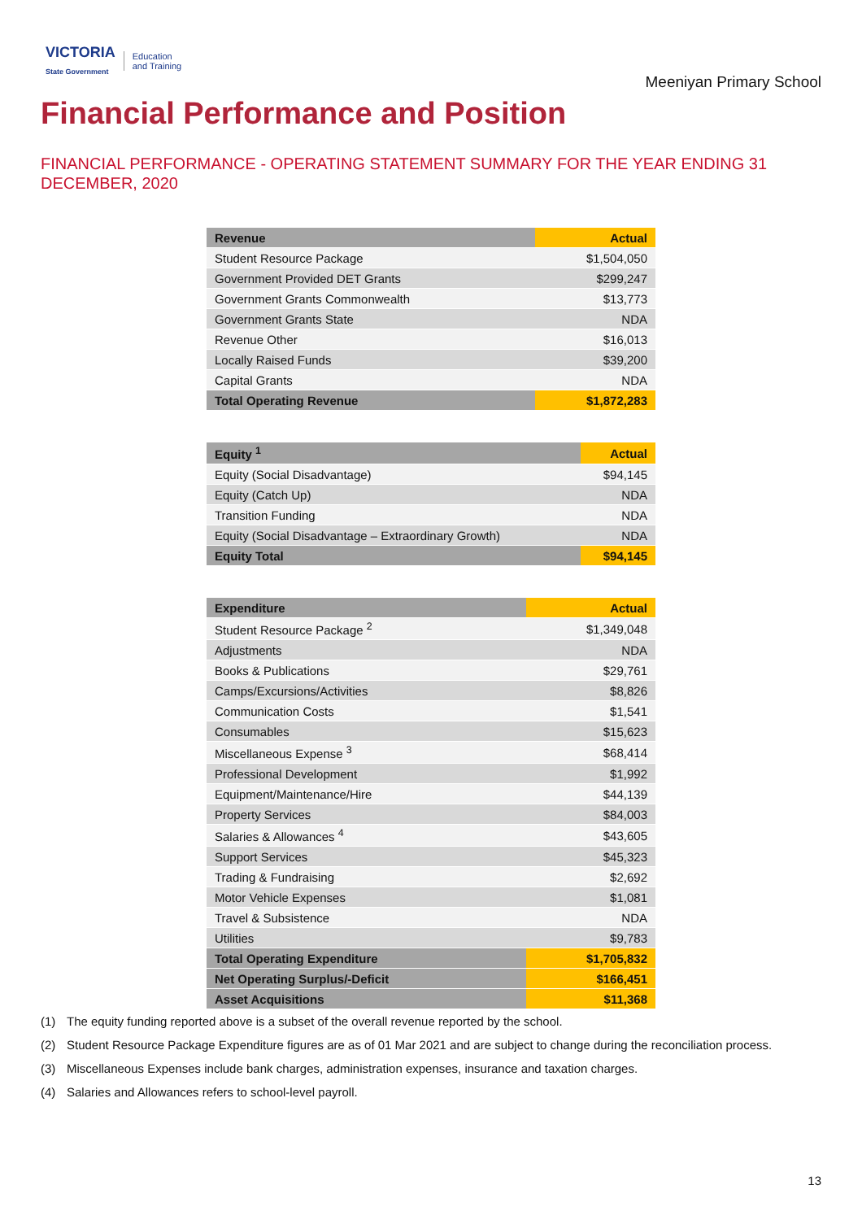VICTORIA
State Government
Education
and Training
Meeniyan Primary School
Financial Performance and Position
FINANCIAL PERFORMANCE - OPERATING STATEMENT SUMMARY FOR THE YEAR ENDING 31 DECEMBER, 2020
| Revenue | Actual |
| --- | --- |
| Student Resource Package | $1,504,050 |
| Government Provided DET Grants | $299,247 |
| Government Grants Commonwealth | $13,773 |
| Government Grants State | NDA |
| Revenue Other | $16,013 |
| Locally Raised Funds | $39,200 |
| Capital Grants | NDA |
| Total Operating Revenue | $1,872,283 |
| Equity <sup>1</sup> | Actual |
| --- | --- |
| Equity (Social Disadvantage) | $94,145 |
| Equity (Catch Up) | NDA |
| Transition Funding | NDA |
| Equity (Social Disadvantage – Extraordinary Growth) | NDA |
| Equity Total | $94,145 |
| Expenditure | Actual |
| --- | --- |
| Student Resource Package <sup>2</sup> | $1,349,048 |
| Adjustments | NDA |
| Books & Publications | $29,761 |
| Camps/Excursions/Activities | $8,826 |
| Communication Costs | $1,541 |
| Consumables | $15,623 |
| Miscellaneous Expense <sup>3</sup> | $68,414 |
| Professional Development | $1,992 |
| Equipment/Maintenance/Hire | $44,139 |
| Property Services | $84,003 |
| Salaries & Allowances <sup>4</sup> | $43,605 |
| Support Services | $45,323 |
| Trading & Fundraising | $2,692 |
| Motor Vehicle Expenses | $1,081 |
| Travel & Subsistence | NDA |
| Utilities | $9,783 |
| Total Operating Expenditure | $1,705,832 |
| Net Operating Surplus/-Deficit | $166,451 |
| Asset Acquisitions | $11,368 |
(1) The equity funding reported above is a subset of the overall revenue reported by the school.
(2) Student Resource Package Expenditure figures are as of 01 Mar 2021 and are subject to change during the reconciliation process.
(3) Miscellaneous Expenses include bank charges, administration expenses, insurance and taxation charges.
(4) Salaries and Allowances refers to school-level payroll.
13